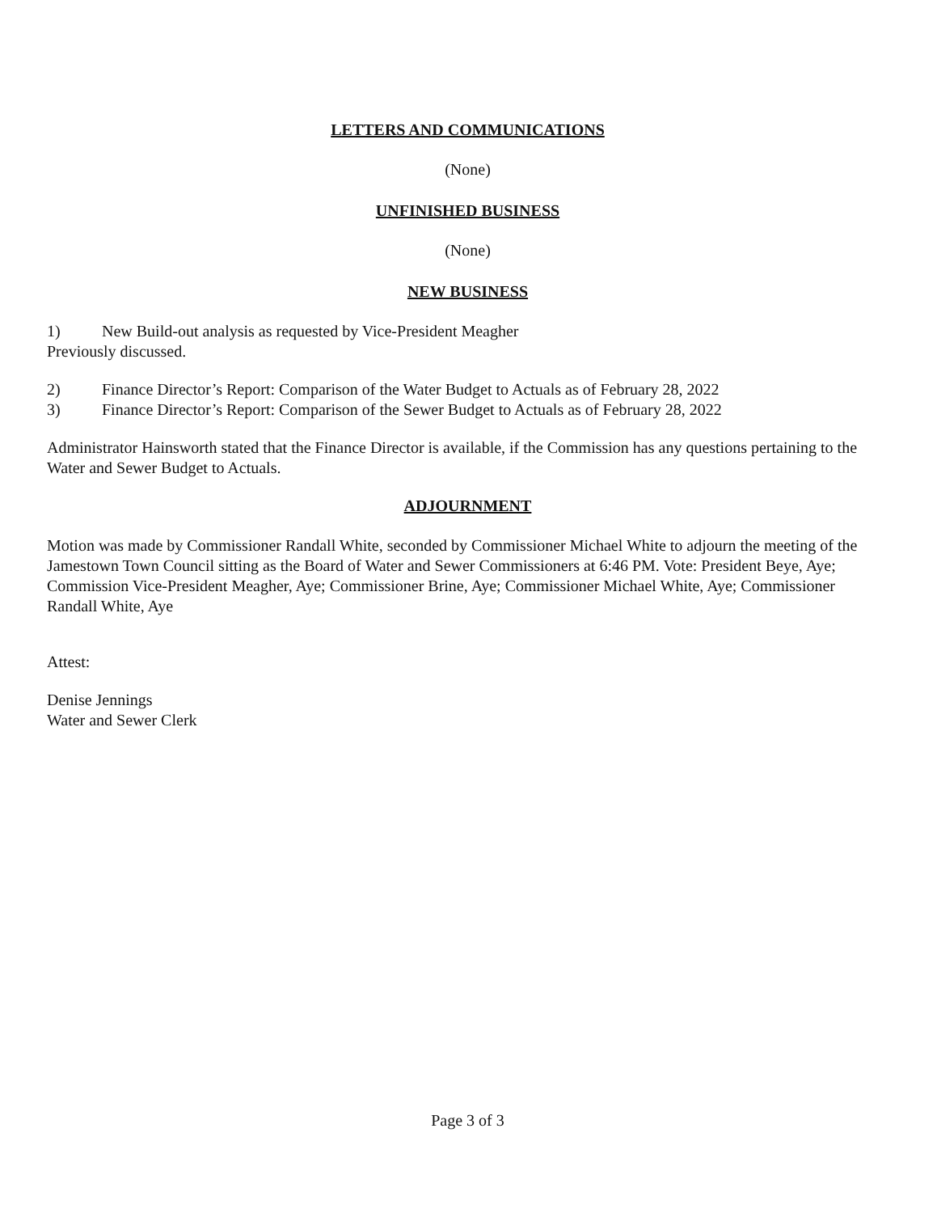LETTERS AND COMMUNICATIONS
(None)
UNFINISHED BUSINESS
(None)
NEW BUSINESS
1) New Build-out analysis as requested by Vice-President Meagher
Previously discussed.
2) Finance Director’s Report: Comparison of the Water Budget to Actuals as of February 28, 2022
3) Finance Director’s Report: Comparison of the Sewer Budget to Actuals as of February 28, 2022
Administrator Hainsworth stated that the Finance Director is available, if the Commission has any questions pertaining to the Water and Sewer Budget to Actuals.
ADJOURNMENT
Motion was made by Commissioner Randall White, seconded by Commissioner Michael White to adjourn the meeting of the Jamestown Town Council sitting as the Board of Water and Sewer Commissioners at 6:46 PM. Vote: President Beye, Aye; Commission Vice-President Meagher, Aye; Commissioner Brine, Aye; Commissioner Michael White, Aye; Commissioner Randall White, Aye
Attest:
Denise Jennings
Water and Sewer Clerk
Page 3 of 3